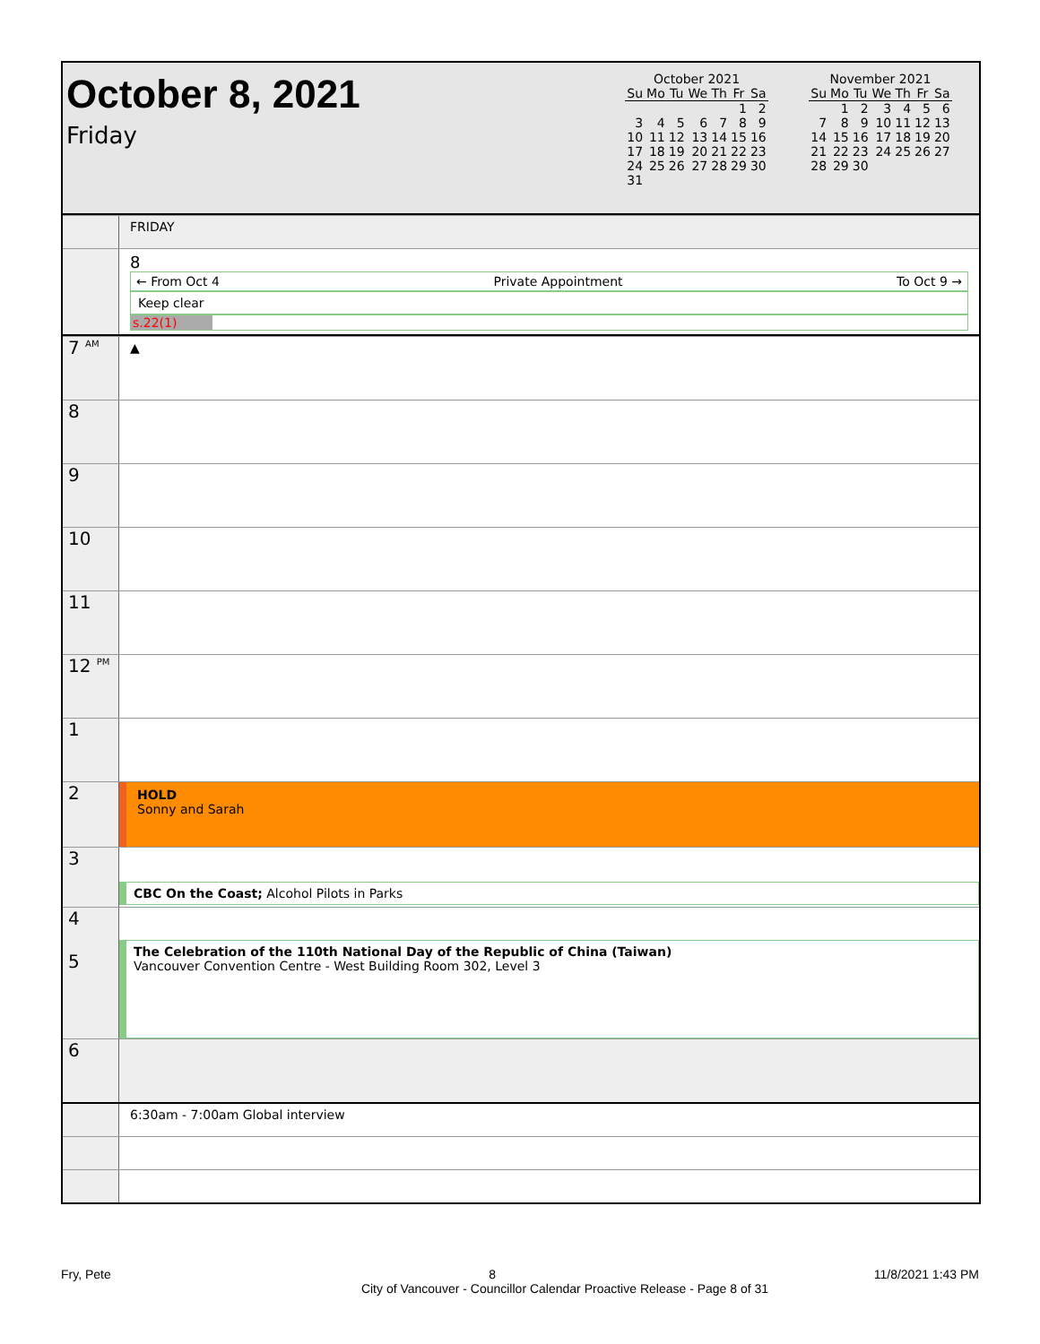October 8, 2021
Friday
October 2021
| Su | Mo | Tu | We | Th | Fr | Sa |
| --- | --- | --- | --- | --- | --- | --- |
| | | | | | 1 | 2 |
| 3 | 4 | 5 | 6 | 7 | 8 | 9 |
| 10 | 11 | 12 | 13 | 14 | 15 | 16 |
| 17 | 18 | 19 | 20 | 21 | 22 | 23 |
| 24 | 25 | 26 | 27 | 28 | 29 | 30 |
| 31 | | | | | | |
November 2021
| Su | Mo | Tu | We | Th | Fr | Sa |
| --- | --- | --- | --- | --- | --- | --- |
| | 1 | 2 | 3 | 4 | 5 | 6 |
| 7 | 8 | 9 | 10 | 11 | 12 | 13 |
| 14 | 15 | 16 | 17 | 18 | 19 | 20 |
| 21 | 22 | 23 | 24 | 25 | 26 | 27 |
| 28 | 29 | 30 | | | | |
FRIDAY
8
← From Oct 4 Private Appointment To Oct 9 →
Keep clear
s.22(1)
7 <sup>AM</sup>
▲
8
9
10
11
12 <sup>PM</sup>
1
2
HOLD
Sonny and Sarah
3
CBC On the Coast; Alcohol Pilots in Parks
4
5
The Celebration of the 110th National Day of the Republic of China (Taiwan)
Vancouver Convention Centre - West Building Room 302, Level 3
6
6:30am - 7:00am Global interview
Fry, Pete 8 11/8/2021 1:43 PM
City of Vancouver - Councillor Calendar Proactive Release - Page 8 of 31